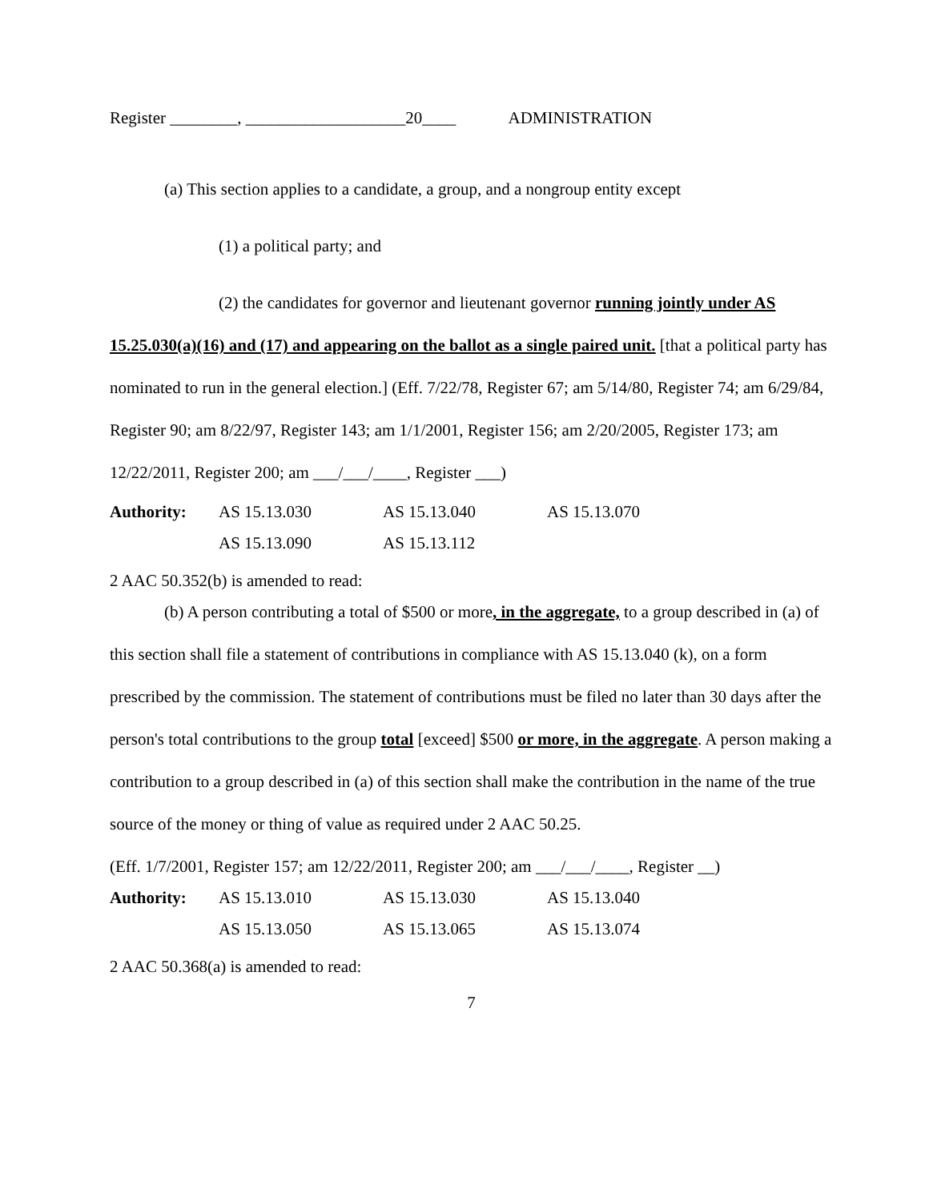Register ________, ___________________20____ ADMINISTRATION
(a) This section applies to a candidate, a group, and a nongroup entity except
(1) a political party; and
(2) the candidates for governor and lieutenant governor running jointly under AS 15.25.030(a)(16) and (17) and appearing on the ballot as a single paired unit. [that a political party has nominated to run in the general election.] (Eff. 7/22/78, Register 67; am 5/14/80, Register 74; am 6/29/84, Register 90; am 8/22/97, Register 143; am 1/1/2001, Register 156; am 2/20/2005, Register 173; am 12/22/2011, Register 200; am ___/___/____, Register ___)
| Authority: | AS 15.13.030 | AS 15.13.040 | AS 15.13.070 |
| | AS 15.13.090 | AS 15.13.112 | |
2 AAC 50.352(b) is amended to read:
(b) A person contributing a total of $500 or more, in the aggregate, to a group described in (a) of this section shall file a statement of contributions in compliance with AS 15.13.040 (k), on a form prescribed by the commission. The statement of contributions must be filed no later than 30 days after the person's total contributions to the group total [exceed] $500 or more, in the aggregate. A person making a contribution to a group described in (a) of this section shall make the contribution in the name of the true source of the money or thing of value as required under 2 AAC 50.25.
(Eff. 1/7/2001, Register 157; am 12/22/2011, Register 200; am ___/___/____, Register __)
| Authority: | AS 15.13.010 | AS 15.13.030 | AS 15.13.040 |
| | AS 15.13.050 | AS 15.13.065 | AS 15.13.074 |
2 AAC 50.368(a) is amended to read:
7